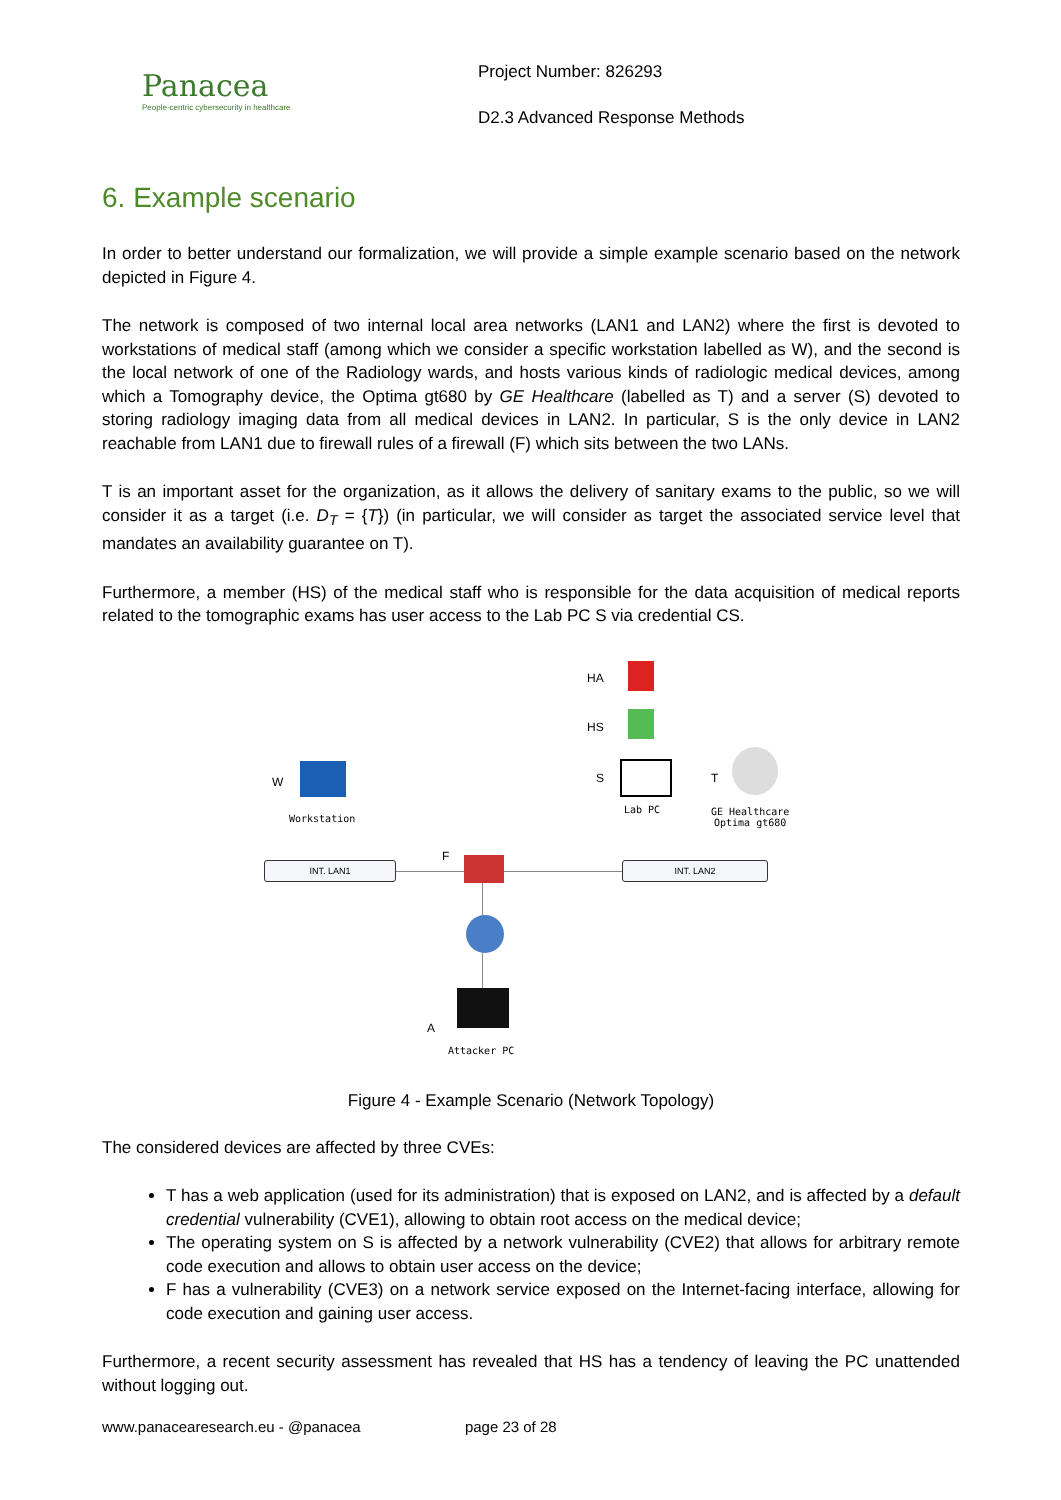Panacea
People-centric cybersecurity in healthcare
Project Number: 826293
D2.3 Advanced Response Methods
6. Example scenario
In order to better understand our formalization, we will provide a simple example scenario based on the network depicted in Figure 4.
The network is composed of two internal local area networks (LAN1 and LAN2) where the first is devoted to workstations of medical staff (among which we consider a specific workstation labelled as W), and the second is the local network of one of the Radiology wards, and hosts various kinds of radiologic medical devices, among which a Tomography device, the Optima gt680 by GE Healthcare (labelled as T) and a server (S) devoted to storing radiology imaging data from all medical devices in LAN2. In particular, S is the only device in LAN2 reachable from LAN1 due to firewall rules of a firewall (F) which sits between the two LANs.
T is an important asset for the organization, as it allows the delivery of sanitary exams to the public, so we will consider it as a target (i.e. D<sub>T</sub> = {T}) (in particular, we will consider as target the associated service level that mandates an availability guarantee on T).
Furthermore, a member (HS) of the medical staff who is responsible for the data acquisition of medical reports related to the tomographic exams has user access to the Lab PC S via credential CS.
HA
HS
W
Workstation
S
Lab PC
T
GE Healthcare
Optima gt680
F
INT. LAN1 INT. LAN2
A
Attacker PC
Figure 4 - Example Scenario (Network Topology)
The considered devices are affected by three CVEs:
T has a web application (used for its administration) that is exposed on LAN2, and is affected by a default credential vulnerability (CVE1), allowing to obtain root access on the medical device;
The operating system on S is affected by a network vulnerability (CVE2) that allows for arbitrary remote code execution and allows to obtain user access on the device;
F has a vulnerability (CVE3) on a network service exposed on the Internet-facing interface, allowing for code execution and gaining user access.
Furthermore, a recent security assessment has revealed that HS has a tendency of leaving the PC unattended without logging out.
www.panacearesearch.eu - @panacea page 23 of 28